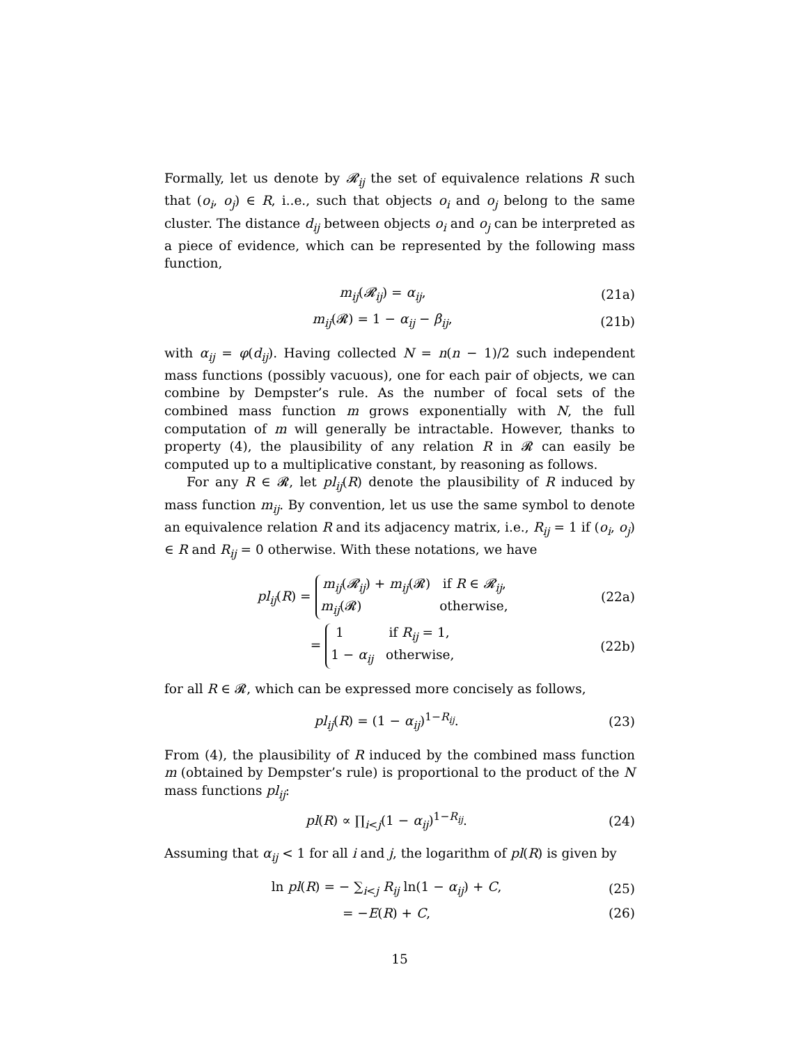Formally, let us denote by 𝓡<sub>ij</sub> the set of equivalence relations R such that (o<sub>i</sub>, o<sub>j</sub>) ∈ R, i..e., such that objects o<sub>i</sub> and o<sub>j</sub> belong to the same cluster. The distance d<sub>ij</sub> between objects o<sub>i</sub> and o<sub>j</sub> can be interpreted as a piece of evidence, which can be represented by the following mass function,
m<sub>ij</sub>(𝓡<sub>ij</sub>) = α<sub>ij</sub>, (21a)
m<sub>ij</sub>(𝓡) = 1 − α<sub>ij</sub> − β<sub>ij</sub>, (21b)
with α<sub>ij</sub> = φ(d<sub>ij</sub>). Having collected N = n(n − 1)/2 such independent mass functions (possibly vacuous), one for each pair of objects, we can combine by Dempster’s rule. As the number of focal sets of the combined mass function m grows exponentially with N, the full computation of m will generally be intractable. However, thanks to property (4), the plausibility of any relation R in 𝓡 can easily be computed up to a multiplicative constant, by reasoning as follows.
For any R ∈ 𝓡, let pl<sub>ij</sub>(R) denote the plausibility of R induced by mass function m<sub>ij</sub>. By convention, let us use the same symbol to denote an equivalence relation R and its adjacency matrix, i.e., R<sub>ij</sub> = 1 if (o<sub>i</sub>, o<sub>j</sub>) ∈ R and R<sub>ij</sub> = 0 otherwise. With these notations, we have
pl<sub>ij</sub>(R) = m<sub>ij</sub>(𝓡<sub>ij</sub>) + m<sub>ij</sub>(𝓡) if R ∈ 𝓡<sub>ij</sub>,
m<sub>ij</sub>(𝓡) otherwise, (22a)
= 1 if R<sub>ij</sub> = 1,
1 − α<sub>ij</sub> otherwise, (22b)
for all R ∈ 𝓡, which can be expressed more concisely as follows,
pl<sub>ij</sub>(R) = (1 − α<sub>ij</sub>)<sup>1−R<sub>ij</sub></sup>. (23)
From (4), the plausibility of R induced by the combined mass function m (obtained by Dempster’s rule) is proportional to the product of the N mass functions pl<sub>ij</sub>:
pl(R) ∝ ∏<sub>i<j</sub>(1 − α<sub>ij</sub>)<sup>1−R<sub>ij</sub></sup>. (24)
Assuming that α<sub>ij</sub> < 1 for all i and j, the logarithm of pl(R) is given by
ln pl(R) = − ∑<sub>i<j</sub> R<sub>ij</sub> ln(1 − α<sub>ij</sub>) + C, (25)
= −E(R) + C, (26)
15